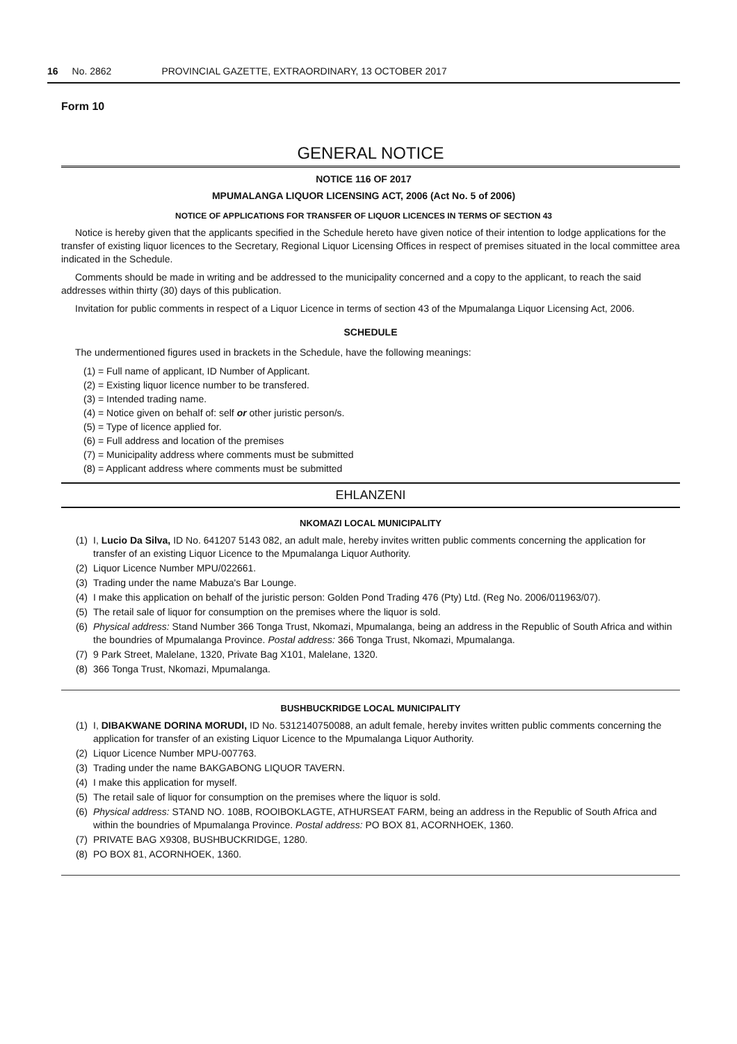16 No. 2862 PROVINCIAL GAZETTE, EXTRAORDINARY, 13 OCTOBER 2017
Form 10
GENERAL NOTICE
NOTICE 116 OF 2017
MPUMALANGA LIQUOR LICENSING ACT, 2006 (Act No. 5 of 2006)
NOTICE OF APPLICATIONS FOR TRANSFER OF LIQUOR LICENCES IN TERMS OF SECTION 43
Notice is hereby given that the applicants specified in the Schedule hereto have given notice of their intention to lodge applications for the transfer of existing liquor licences to the Secretary, Regional Liquor Licensing Offices in respect of premises situated in the local committee area indicated in the Schedule.
Comments should be made in writing and be addressed to the municipality concerned and a copy to the applicant, to reach the said addresses within thirty (30) days of this publication.
Invitation for public comments in respect of a Liquor Licence in terms of section 43 of the Mpumalanga Liquor Licensing Act, 2006.
SCHEDULE
The undermentioned figures used in brackets in the Schedule, have the following meanings:
(1) = Full name of applicant, ID Number of Applicant.
(2) = Existing liquor licence number to be transfered.
(3) = Intended trading name.
(4) = Notice given on behalf of: self or other juristic person/s.
(5) = Type of licence applied for.
(6) = Full address and location of the premises
(7) = Municipality address where comments must be submitted
(8) = Applicant address where comments must be submitted
EHLANZENI
NKOMAZI LOCAL MUNICIPALITY
(1) I, Lucio Da Silva, ID No. 641207 5143 082, an adult male, hereby invites written public comments concerning the application for transfer of an existing Liquor Licence to the Mpumalanga Liquor Authority.
(2) Liquor Licence Number MPU/022661.
(3) Trading under the name Mabuza's Bar Lounge.
(4) I make this application on behalf of the juristic person: Golden Pond Trading 476 (Pty) Ltd. (Reg No. 2006/011963/07).
(5) The retail sale of liquor for consumption on the premises where the liquor is sold.
(6) Physical address: Stand Number 366 Tonga Trust, Nkomazi, Mpumalanga, being an address in the Republic of South Africa and within the boundries of Mpumalanga Province. Postal address: 366 Tonga Trust, Nkomazi, Mpumalanga.
(7) 9 Park Street, Malelane, 1320, Private Bag X101, Malelane, 1320.
(8) 366 Tonga Trust, Nkomazi, Mpumalanga.
BUSHBUCKRIDGE LOCAL MUNICIPALITY
(1) I, DIBAKWANE DORINA MORUDI, ID No. 5312140750088, an adult female, hereby invites written public comments concerning the application for transfer of an existing Liquor Licence to the Mpumalanga Liquor Authority.
(2) Liquor Licence Number MPU-007763.
(3) Trading under the name BAKGABONG LIQUOR TAVERN.
(4) I make this application for myself.
(5) The retail sale of liquor for consumption on the premises where the liquor is sold.
(6) Physical address: STAND NO. 108B, ROOIBOKLAGTE, ATHURSEAT FARM, being an address in the Republic of South Africa and within the boundries of Mpumalanga Province. Postal address: PO BOX 81, ACORNHOEK, 1360.
(7) PRIVATE BAG X9308, BUSHBUCKRIDGE, 1280.
(8) PO BOX 81, ACORNHOEK, 1360.